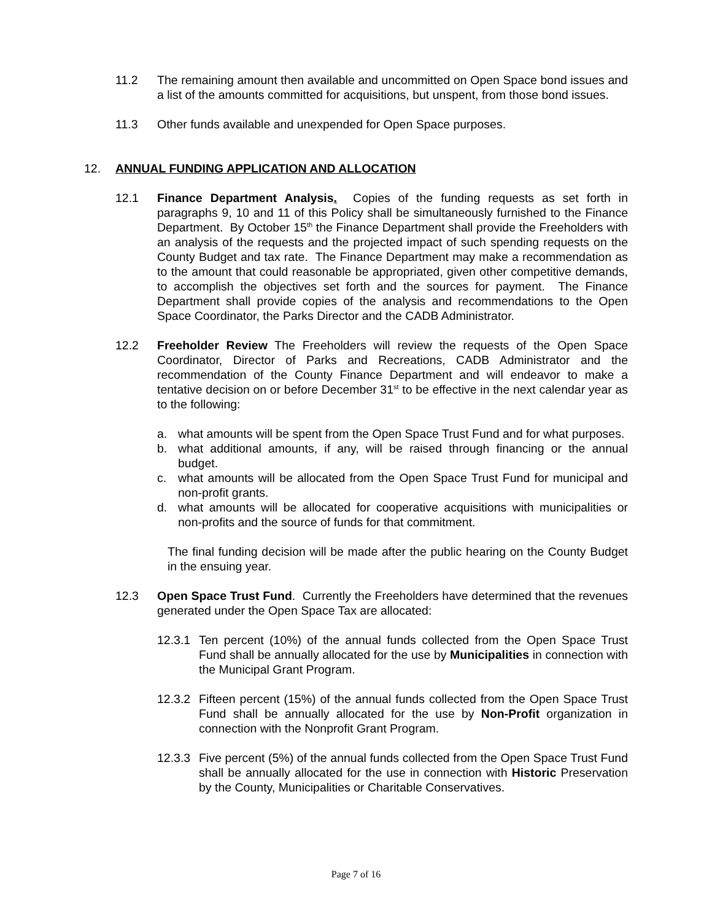11.2 The remaining amount then available and uncommitted on Open Space bond issues and a list of the amounts committed for acquisitions, but unspent, from those bond issues.
11.3 Other funds available and unexpended for Open Space purposes.
12. ANNUAL FUNDING APPLICATION AND ALLOCATION
12.1 Finance Department Analysis. Copies of the funding requests as set forth in paragraphs 9, 10 and 11 of this Policy shall be simultaneously furnished to the Finance Department. By October 15<sup>th</sup> the Finance Department shall provide the Freeholders with an analysis of the requests and the projected impact of such spending requests on the County Budget and tax rate. The Finance Department may make a recommendation as to the amount that could reasonable be appropriated, given other competitive demands, to accomplish the objectives set forth and the sources for payment. The Finance Department shall provide copies of the analysis and recommendations to the Open Space Coordinator, the Parks Director and the CADB Administrator.
12.2 Freeholder Review The Freeholders will review the requests of the Open Space Coordinator, Director of Parks and Recreations, CADB Administrator and the recommendation of the County Finance Department and will endeavor to make a tentative decision on or before December 31<sup>st</sup> to be effective in the next calendar year as to the following:
a. what amounts will be spent from the Open Space Trust Fund and for what purposes.
b. what additional amounts, if any, will be raised through financing or the annual budget.
c. what amounts will be allocated from the Open Space Trust Fund for municipal and non-profit grants.
d. what amounts will be allocated for cooperative acquisitions with municipalities or non-profits and the source of funds for that commitment.
The final funding decision will be made after the public hearing on the County Budget in the ensuing year.
12.3 Open Space Trust Fund. Currently the Freeholders have determined that the revenues generated under the Open Space Tax are allocated:
12.3.1
Ten percent (10%) of the annual funds collected from the Open Space Trust Fund shall be annually allocated for the use by Municipalities in connection with the Municipal Grant Program.
12.3.2
Fifteen percent (15%) of the annual funds collected from the Open Space Trust Fund shall be annually allocated for the use by Non-Profit organization in connection with the Nonprofit Grant Program.
12.3.3
Five percent (5%) of the annual funds collected from the Open Space Trust Fund shall be annually allocated for the use in connection with Historic Preservation by the County, Municipalities or Charitable Conservatives.
Page 7 of 16